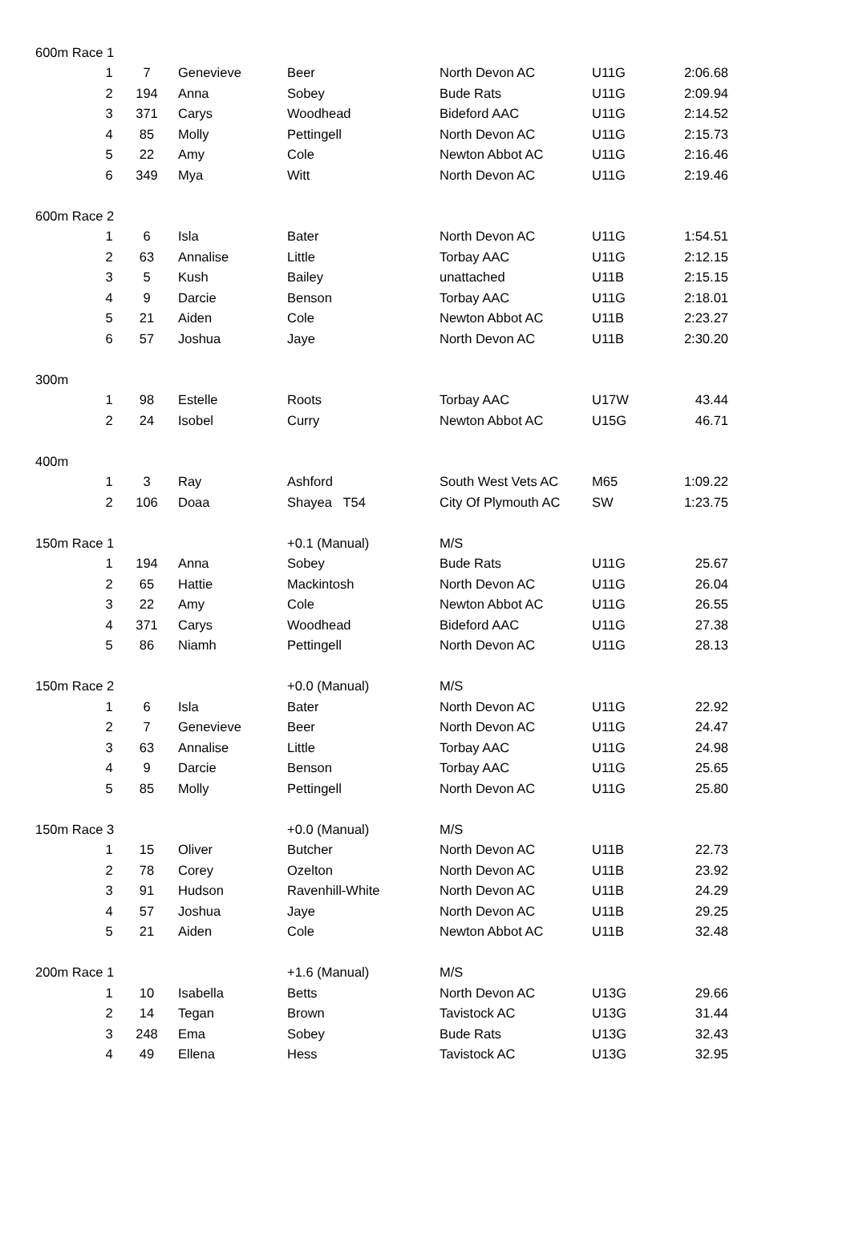| 600m Race 1 | | | | | | | |
| | 1 | 7 | Genevieve | Beer | North Devon AC | U11G | 2:06.68 |
| | 2 | 194 | Anna | Sobey | Bude Rats | U11G | 2:09.94 |
| | 3 | 371 | Carys | Woodhead | Bideford AAC | U11G | 2:14.52 |
| | 4 | 85 | Molly | Pettingell | North Devon AC | U11G | 2:15.73 |
| | 5 | 22 | Amy | Cole | Newton Abbot AC | U11G | 2:16.46 |
| | 6 | 349 | Mya | Witt | North Devon AC | U11G | 2:19.46 |
| 600m Race 2 | | | | | | | |
| | 1 | 6 | Isla | Bater | North Devon AC | U11G | 1:54.51 |
| | 2 | 63 | Annalise | Little | Torbay AAC | U11G | 2:12.15 |
| | 3 | 5 | Kush | Bailey | unattached | U11B | 2:15.15 |
| | 4 | 9 | Darcie | Benson | Torbay AAC | U11G | 2:18.01 |
| | 5 | 21 | Aiden | Cole | Newton Abbot AC | U11B | 2:23.27 |
| | 6 | 57 | Joshua | Jaye | North Devon AC | U11B | 2:30.20 |
| 300m | | | | | | | |
| | 1 | 98 | Estelle | Roots | Torbay AAC | U17W | 43.44 |
| | 2 | 24 | Isobel | Curry | Newton Abbot AC | U15G | 46.71 |
| 400m | | | | | | | |
| | 1 | 3 | Ray | Ashford | South West Vets AC | M65 | 1:09.22 |
| | 2 | 106 | Doaa | Shayea T54 | City Of Plymouth AC | SW | 1:23.75 |
| 150m Race 1 | | | | +0.1 (Manual) | M/S | | |
| | 1 | 194 | Anna | Sobey | Bude Rats | U11G | 25.67 |
| | 2 | 65 | Hattie | Mackintosh | North Devon AC | U11G | 26.04 |
| | 3 | 22 | Amy | Cole | Newton Abbot AC | U11G | 26.55 |
| | 4 | 371 | Carys | Woodhead | Bideford AAC | U11G | 27.38 |
| | 5 | 86 | Niamh | Pettingell | North Devon AC | U11G | 28.13 |
| 150m Race 2 | | | | +0.0 (Manual) | M/S | | |
| | 1 | 6 | Isla | Bater | North Devon AC | U11G | 22.92 |
| | 2 | 7 | Genevieve | Beer | North Devon AC | U11G | 24.47 |
| | 3 | 63 | Annalise | Little | Torbay AAC | U11G | 24.98 |
| | 4 | 9 | Darcie | Benson | Torbay AAC | U11G | 25.65 |
| | 5 | 85 | Molly | Pettingell | North Devon AC | U11G | 25.80 |
| 150m Race 3 | | | | +0.0 (Manual) | M/S | | |
| | 1 | 15 | Oliver | Butcher | North Devon AC | U11B | 22.73 |
| | 2 | 78 | Corey | Ozelton | North Devon AC | U11B | 23.92 |
| | 3 | 91 | Hudson | Ravenhill-White | North Devon AC | U11B | 24.29 |
| | 4 | 57 | Joshua | Jaye | North Devon AC | U11B | 29.25 |
| | 5 | 21 | Aiden | Cole | Newton Abbot AC | U11B | 32.48 |
| 200m Race 1 | | | | +1.6 (Manual) | M/S | | |
| | 1 | 10 | Isabella | Betts | North Devon AC | U13G | 29.66 |
| | 2 | 14 | Tegan | Brown | Tavistock AC | U13G | 31.44 |
| | 3 | 248 | Ema | Sobey | Bude Rats | U13G | 32.43 |
| | 4 | 49 | Ellena | Hess | Tavistock AC | U13G | 32.95 |